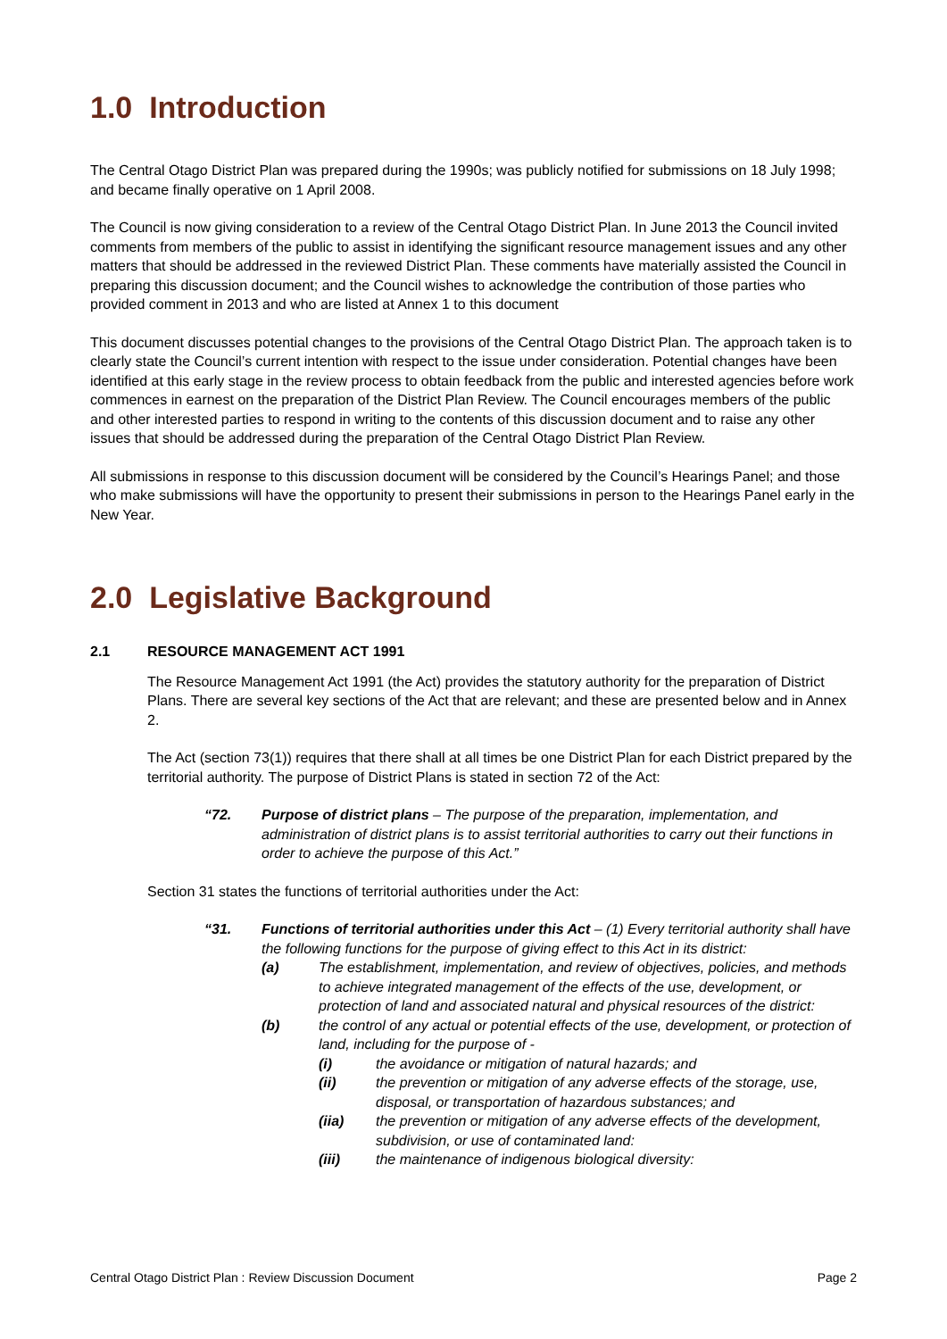1.0 Introduction
The Central Otago District Plan was prepared during the 1990s; was publicly notified for submissions on 18 July 1998; and became finally operative on 1 April 2008.
The Council is now giving consideration to a review of the Central Otago District Plan. In June 2013 the Council invited comments from members of the public to assist in identifying the significant resource management issues and any other matters that should be addressed in the reviewed District Plan. These comments have materially assisted the Council in preparing this discussion document; and the Council wishes to acknowledge the contribution of those parties who provided comment in 2013 and who are listed at Annex 1 to this document
This document discusses potential changes to the provisions of the Central Otago District Plan. The approach taken is to clearly state the Council’s current intention with respect to the issue under consideration. Potential changes have been identified at this early stage in the review process to obtain feedback from the public and interested agencies before work commences in earnest on the preparation of the District Plan Review. The Council encourages members of the public and other interested parties to respond in writing to the contents of this discussion document and to raise any other issues that should be addressed during the preparation of the Central Otago District Plan Review.
All submissions in response to this discussion document will be considered by the Council’s Hearings Panel; and those who make submissions will have the opportunity to present their submissions in person to the Hearings Panel early in the New Year.
2.0 Legislative Background
2.1 RESOURCE MANAGEMENT ACT 1991
The Resource Management Act 1991 (the Act) provides the statutory authority for the preparation of District Plans. There are several key sections of the Act that are relevant; and these are presented below and in Annex 2.
The Act (section 73(1)) requires that there shall at all times be one District Plan for each District prepared by the territorial authority. The purpose of District Plans is stated in section 72 of the Act:
“72. Purpose of district plans – The purpose of the preparation, implementation, and administration of district plans is to assist territorial authorities to carry out their functions in order to achieve the purpose of this Act.”
Section 31 states the functions of territorial authorities under the Act:
“31. Functions of territorial authorities under this Act – (1) Every territorial authority shall have the following functions for the purpose of giving effect to this Act in its district:
(a) The establishment, implementation, and review of objectives, policies, and methods to achieve integrated management of the effects of the use, development, or protection of land and associated natural and physical resources of the district:
(b) the control of any actual or potential effects of the use, development, or protection of land, including for the purpose of -
(i) the avoidance or mitigation of natural hazards; and
(ii) the prevention or mitigation of any adverse effects of the storage, use, disposal, or transportation of hazardous substances; and
(iia) the prevention or mitigation of any adverse effects of the development, subdivision, or use of contaminated land:
(iii) the maintenance of indigenous biological diversity:
Central Otago District Plan : Review Discussion Document Page 2